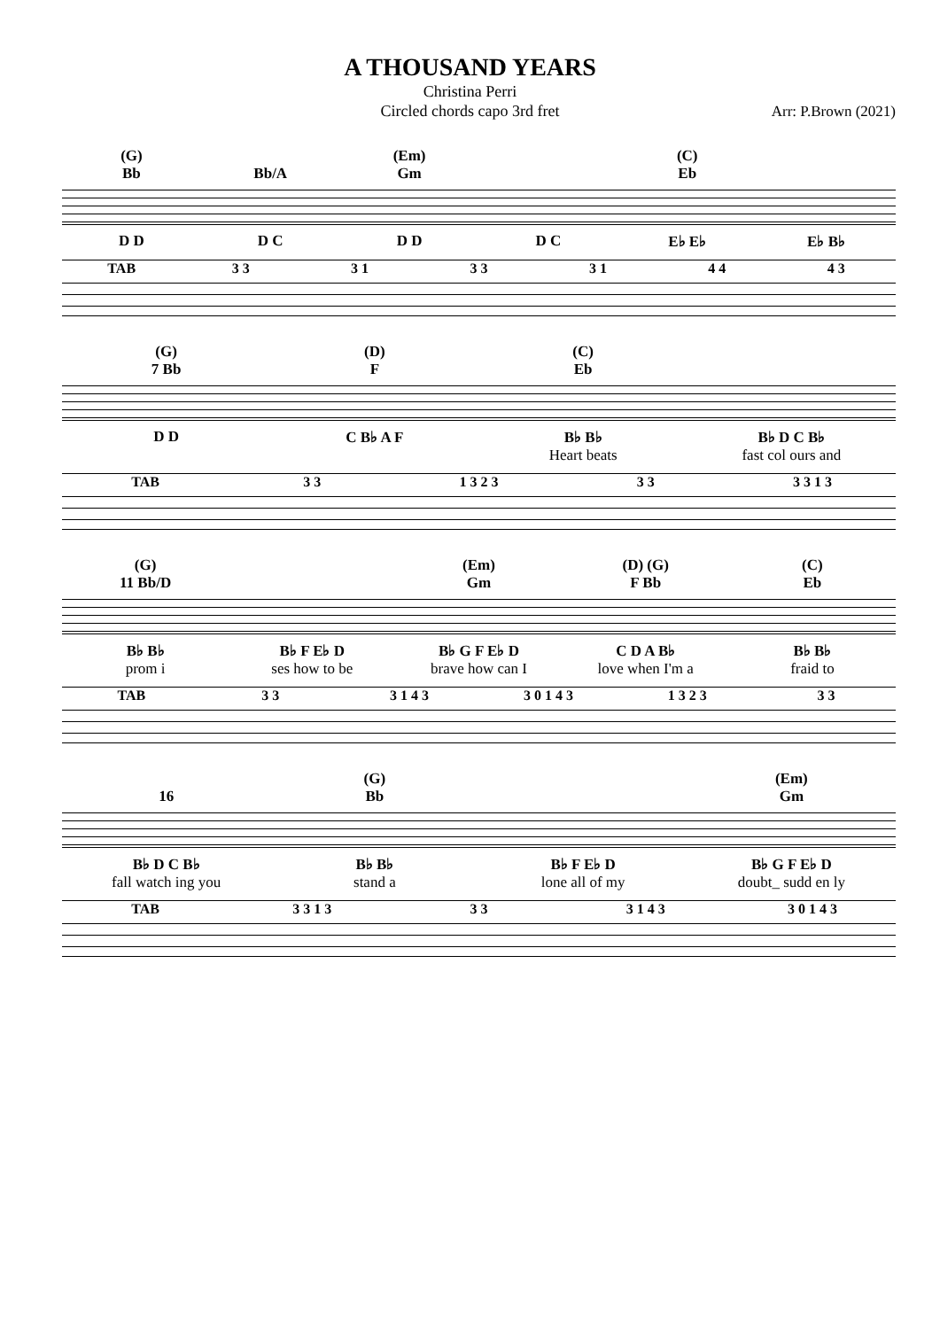A THOUSAND YEARS
Christina Perri
Circled chords capo 3rd fret
Arr: P.Brown (2021)
(G) (Em) (C)
Bb Bb/A Gm Eb
D D D C D D D C E♭ E♭ E♭ B♭
TAB 3 3 3 1 3 3 3 1 4 4 4 3
(G) (D) (C)
7 Bb F Eb
D D C B♭ A F B♭ B♭ B♭ D C B♭
Heart beats fast col ours and
TAB 3 3 1 3 2 3 3 3 3 3 1 3
(G) (Em) (D) (G) (C)
11 Bb/D Gm F Bb Eb
B♭ B♭ B♭ F E♭ D B♭ G F E♭ D C D A B♭ B♭ B♭
prom i ses how to be brave how can I love when I'm a fraid to
TAB 3 3 3 1 4 3 3 0 1 4 3 1 3 2 3 3 3
(G) (Em)
16 Bb Gm
B♭ D C B♭ B♭ B♭ B♭ F E♭ D B♭ G F E♭ D
fall watch ing you stand a lone all of my doubt_ sudd en ly
TAB 3 3 1 3 3 3 3 1 4 3 3 0 1 4 3